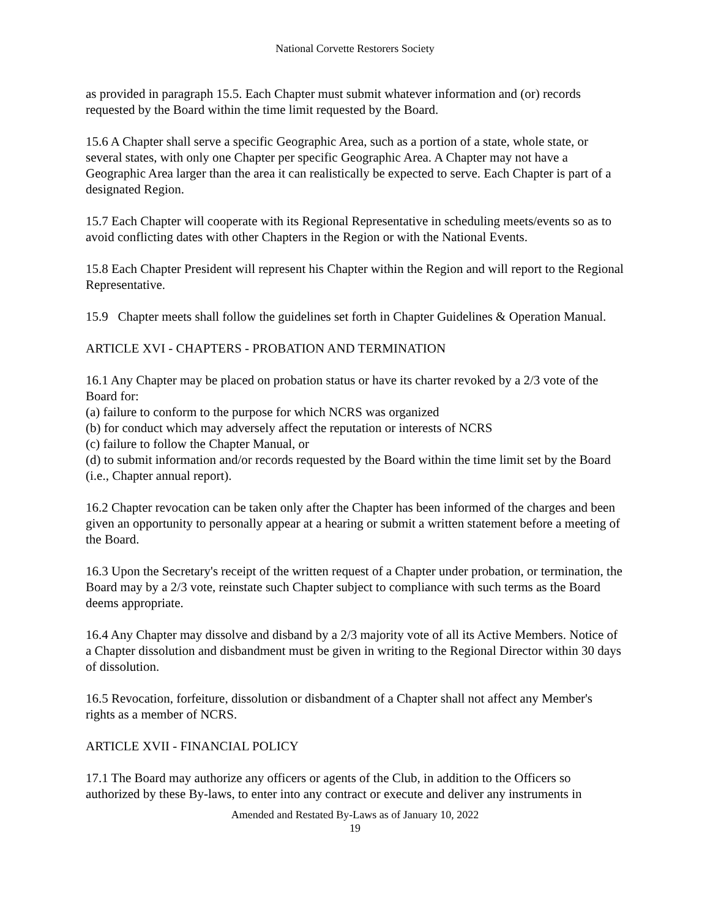National Corvette Restorers Society
as provided in paragraph 15.5. Each Chapter must submit whatever information and (or) records requested by the Board within the time limit requested by the Board.
15.6 A Chapter shall serve a specific Geographic Area, such as a portion of a state, whole state, or several states, with only one Chapter per specific Geographic Area. A Chapter may not have a Geographic Area larger than the area it can realistically be expected to serve. Each Chapter is part of a designated Region.
15.7 Each Chapter will cooperate with its Regional Representative in scheduling meets/events so as to avoid conflicting dates with other Chapters in the Region or with the National Events.
15.8 Each Chapter President will represent his Chapter within the Region and will report to the Regional Representative.
15.9 Chapter meets shall follow the guidelines set forth in Chapter Guidelines & Operation Manual.
ARTICLE XVI - CHAPTERS - PROBATION AND TERMINATION
16.1 Any Chapter may be placed on probation status or have its charter revoked by a 2/3 vote of the Board for:
(a) failure to conform to the purpose for which NCRS was organized
(b) for conduct which may adversely affect the reputation or interests of NCRS
(c) failure to follow the Chapter Manual, or
(d) to submit information and/or records requested by the Board within the time limit set by the Board (i.e., Chapter annual report).
16.2 Chapter revocation can be taken only after the Chapter has been informed of the charges and been given an opportunity to personally appear at a hearing or submit a written statement before a meeting of the Board.
16.3 Upon the Secretary's receipt of the written request of a Chapter under probation, or termination, the Board may by a 2/3 vote, reinstate such Chapter subject to compliance with such terms as the Board deems appropriate.
16.4 Any Chapter may dissolve and disband by a 2/3 majority vote of all its Active Members. Notice of a Chapter dissolution and disbandment must be given in writing to the Regional Director within 30 days of dissolution.
16.5 Revocation, forfeiture, dissolution or disbandment of a Chapter shall not affect any Member's rights as a member of NCRS.
ARTICLE XVII - FINANCIAL POLICY
17.1 The Board may authorize any officers or agents of the Club, in addition to the Officers so authorized by these By-laws, to enter into any contract or execute and deliver any instruments in
Amended and Restated By-Laws as of January 10, 2022
19